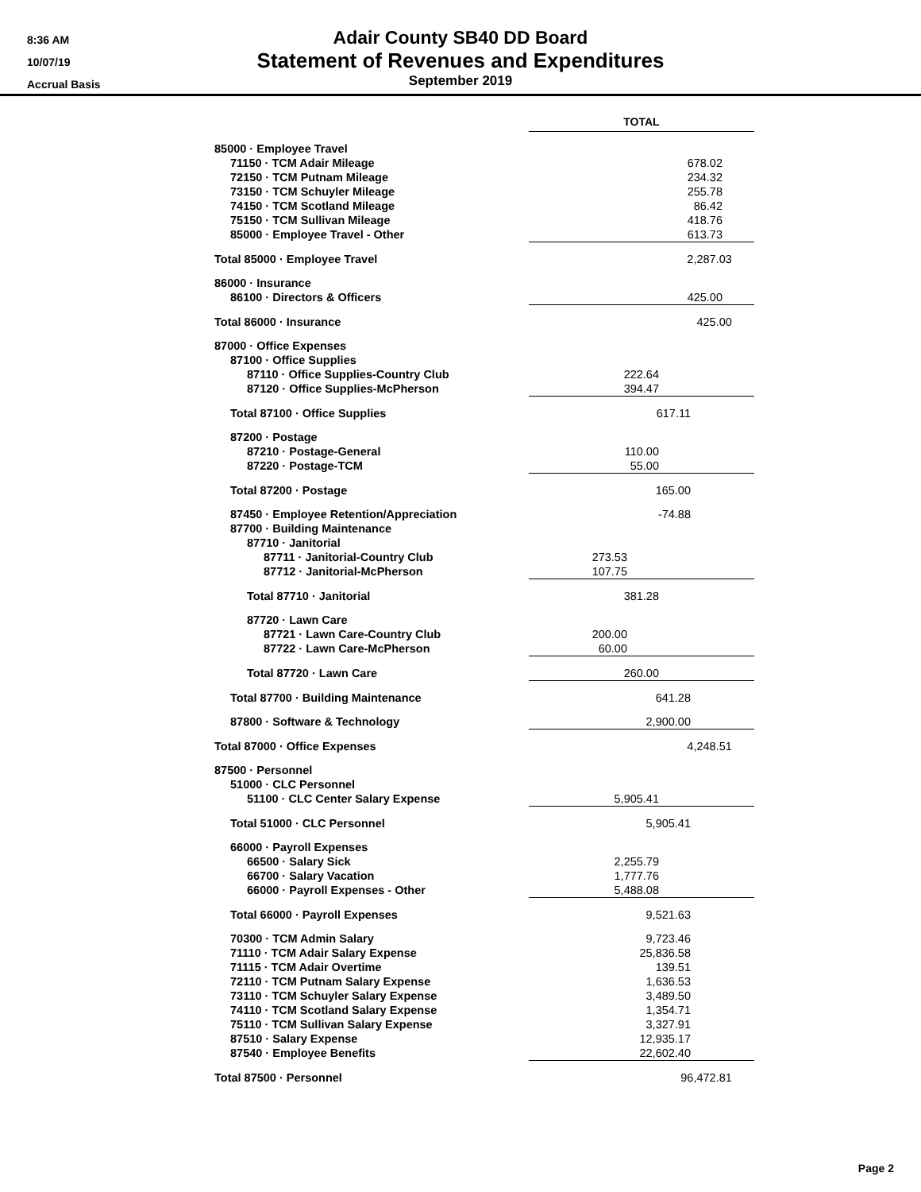8:36 AM
10/07/19
Accrual Basis
Adair County SB40 DD Board
Statement of Revenues and Expenditures
September 2019
| | TOTAL |
| 85000 · Employee Travel | |
| 71150 · TCM Adair Mileage | 678.02 |
| 72150 · TCM Putnam Mileage | 234.32 |
| 73150 · TCM Schuyler Mileage | 255.78 |
| 74150 · TCM Scotland Mileage | 86.42 |
| 75150 · TCM Sullivan Mileage | 418.76 |
| 85000 · Employee Travel - Other | 613.73 |
| Total 85000 · Employee Travel | 2,287.03 |
| 86000 · Insurance | |
| 86100 · Directors & Officers | 425.00 |
| Total 86000 · Insurance | 425.00 |
| 87000 · Office Expenses | |
| 87100 · Office Supplies | |
| 87110 · Office Supplies-Country Club | 222.64 |
| 87120 · Office Supplies-McPherson | 394.47 |
| Total 87100 · Office Supplies | 617.11 |
| 87200 · Postage | |
| 87210 · Postage-General | 110.00 |
| 87220 · Postage-TCM | 55.00 |
| Total 87200 · Postage | 165.00 |
| 87450 · Employee Retention/Appreciation | -74.88 |
| 87700 · Building Maintenance | |
| 87710 · Janitorial | |
| 87711 · Janitorial-Country Club | 273.53 |
| 87712 · Janitorial-McPherson | 107.75 |
| Total 87710 · Janitorial | 381.28 |
| 87720 · Lawn Care | |
| 87721 · Lawn Care-Country Club | 200.00 |
| 87722 · Lawn Care-McPherson | 60.00 |
| Total 87720 · Lawn Care | 260.00 |
| Total 87700 · Building Maintenance | 641.28 |
| 87800 · Software & Technology | 2,900.00 |
| Total 87000 · Office Expenses | 4,248.51 |
| 87500 · Personnel | |
| 51000 · CLC Personnel | |
| 51100 · CLC Center Salary Expense | 5,905.41 |
| Total 51000 · CLC Personnel | 5,905.41 |
| 66000 · Payroll Expenses | |
| 66500 · Salary Sick | 2,255.79 |
| 66700 · Salary Vacation | 1,777.76 |
| 66000 · Payroll Expenses - Other | 5,488.08 |
| Total 66000 · Payroll Expenses | 9,521.63 |
| 70300 · TCM Admin Salary | 9,723.46 |
| 71110 · TCM Adair Salary Expense | 25,836.58 |
| 71115 · TCM Adair Overtime | 139.51 |
| 72110 · TCM Putnam Salary Expense | 1,636.53 |
| 73110 · TCM Schuyler Salary Expense | 3,489.50 |
| 74110 · TCM Scotland Salary Expense | 1,354.71 |
| 75110 · TCM Sullivan Salary Expense | 3,327.91 |
| 87510 · Salary Expense | 12,935.17 |
| 87540 · Employee Benefits | 22,602.40 |
| Total 87500 · Personnel | 96,472.81 |
Page 2